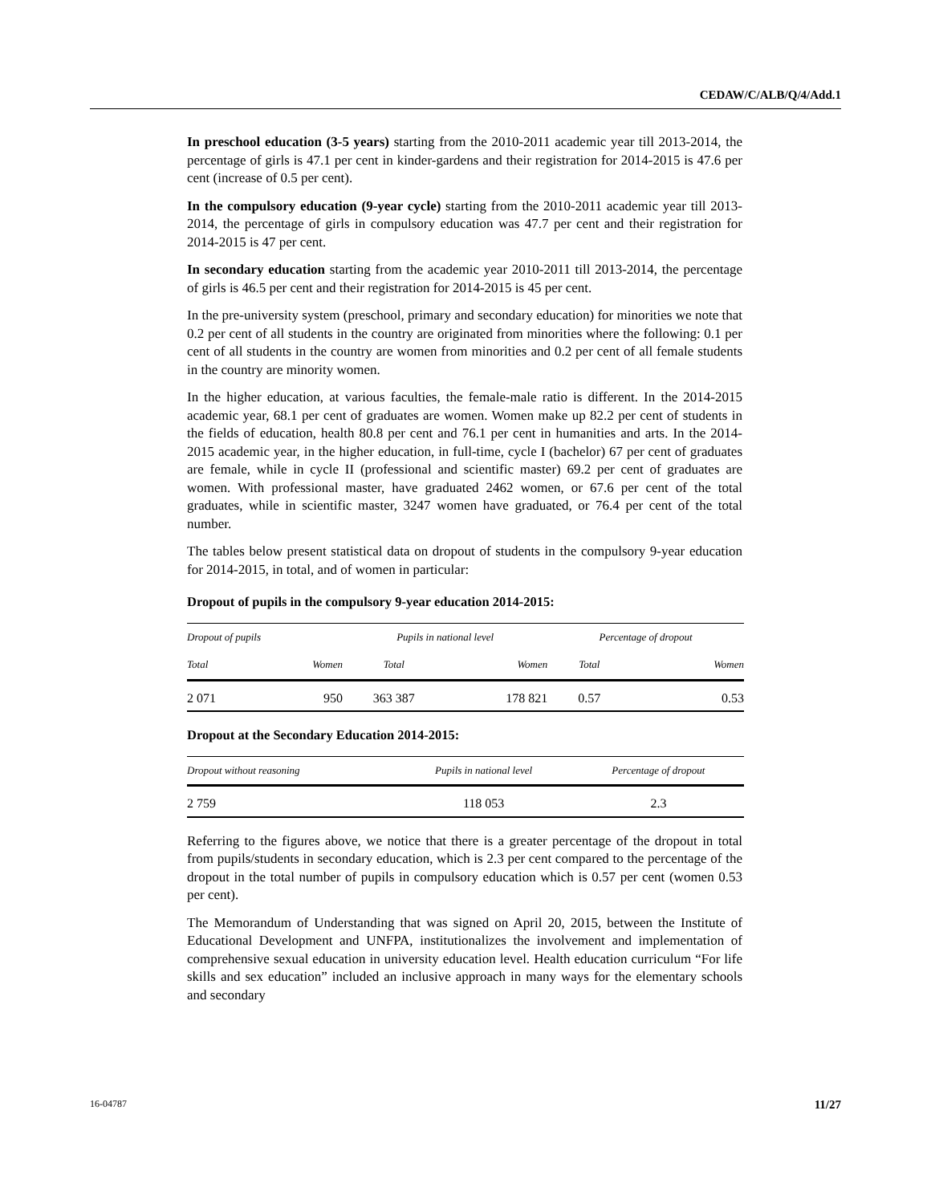CEDAW/C/ALB/Q/4/Add.1
In preschool education (3-5 years) starting from the 2010-2011 academic year till 2013-2014, the percentage of girls is 47.1 per cent in kinder-gardens and their registration for 2014-2015 is 47.6 per cent (increase of 0.5 per cent).
In the compulsory education (9-year cycle) starting from the 2010-2011 academic year till 2013-2014, the percentage of girls in compulsory education was 47.7 per cent and their registration for 2014-2015 is 47 per cent.
In secondary education starting from the academic year 2010-2011 till 2013-2014, the percentage of girls is 46.5 per cent and their registration for 2014-2015 is 45 per cent.
In the pre-university system (preschool, primary and secondary education) for minorities we note that 0.2 per cent of all students in the country are originated from minorities where the following: 0.1 per cent of all students in the country are women from minorities and 0.2 per cent of all female students in the country are minority women.
In the higher education, at various faculties, the female-male ratio is different. In the 2014-2015 academic year, 68.1 per cent of graduates are women. Women make up 82.2 per cent of students in the fields of education, health 80.8 per cent and 76.1 per cent in humanities and arts. In the 2014-2015 academic year, in the higher education, in full-time, cycle I (bachelor) 67 per cent of graduates are female, while in cycle II (professional and scientific master) 69.2 per cent of graduates are women. With professional master, have graduated 2462 women, or 67.6 per cent of the total graduates, while in scientific master, 3247 women have graduated, or 76.4 per cent of the total number.
The tables below present statistical data on dropout of students in the compulsory 9-year education for 2014-2015, in total, and of women in particular:
Dropout of pupils in the compulsory 9-year education 2014-2015:
| Dropout of pupils | | Pupils in national level | | Percentage of dropout | |
| --- | --- | --- | --- | --- | --- |
| Total | Women | Total | Women | Total | Women |
| 2 071 | 950 | 363 387 | 178 821 | 0.57 | 0.53 |
Dropout at the Secondary Education 2014-2015:
| Dropout without reasoning | Pupils in national level | Percentage of dropout |
| --- | --- | --- |
| 2 759 | 118 053 | 2.3 |
Referring to the figures above, we notice that there is a greater percentage of the dropout in total from pupils/students in secondary education, which is 2.3 per cent compared to the percentage of the dropout in the total number of pupils in compulsory education which is 0.57 per cent (women 0.53 per cent).
The Memorandum of Understanding that was signed on April 20, 2015, between the Institute of Educational Development and UNFPA, institutionalizes the involvement and implementation of comprehensive sexual education in university education level. Health education curriculum “For life skills and sex education” included an inclusive approach in many ways for the elementary schools and secondary
16-04787 11/27